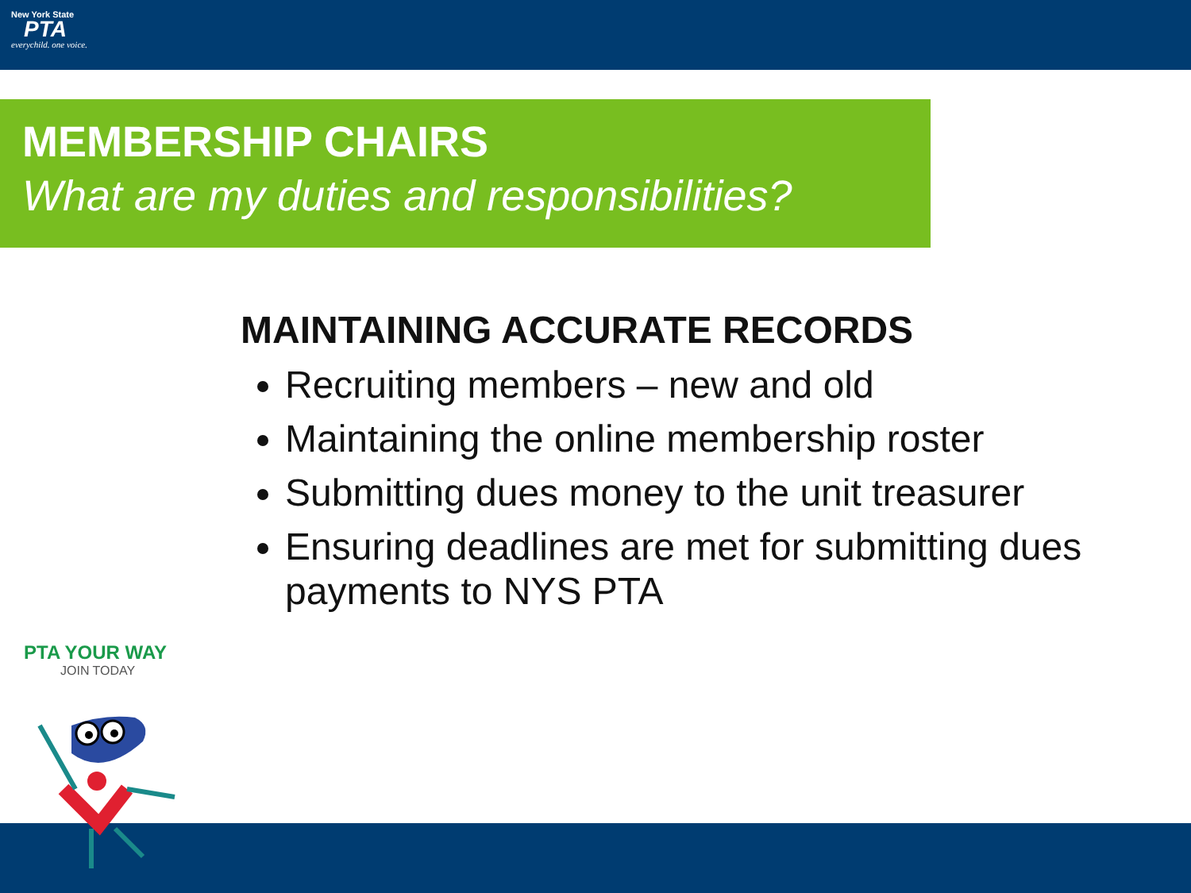New York State
PTA
everychild. one voice.
MEMBERSHIP CHAIRS
What are my duties and responsibilities?
MAINTAINING ACCURATE RECORDS
Recruiting members – new and old
Maintaining the online membership roster
Submitting dues money to the unit treasurer
Ensuring deadlines are met for submitting dues payments to NYS PTA
PTA YOUR WAY
JOIN TODAY